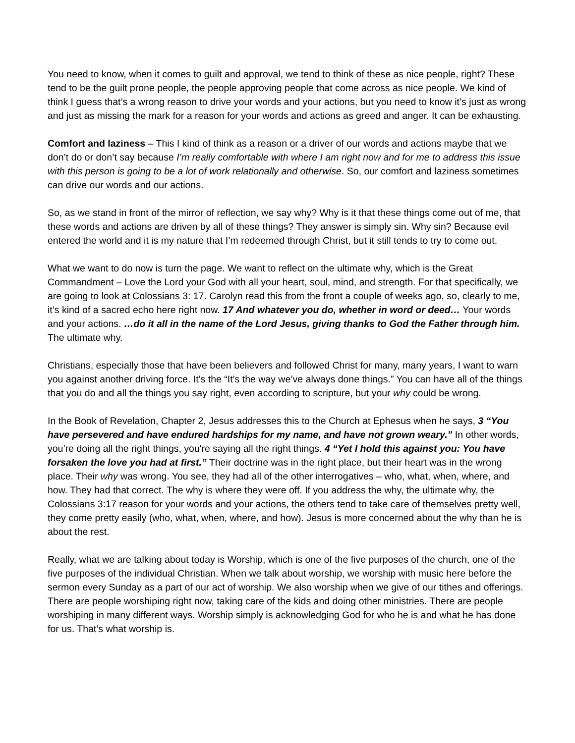You need to know, when it comes to guilt and approval, we tend to think of these as nice people, right? These tend to be the guilt prone people, the people approving people that come across as nice people. We kind of think I guess that’s a wrong reason to drive your words and your actions, but you need to know it’s just as wrong and just as missing the mark for a reason for your words and actions as greed and anger. It can be exhausting.
Comfort and laziness – This I kind of think as a reason or a driver of our words and actions maybe that we don’t do or don’t say because I’m really comfortable with where I am right now and for me to address this issue with this person is going to be a lot of work relationally and otherwise. So, our comfort and laziness sometimes can drive our words and our actions.
So, as we stand in front of the mirror of reflection, we say why? Why is it that these things come out of me, that these words and actions are driven by all of these things? They answer is simply sin. Why sin? Because evil entered the world and it is my nature that I’m redeemed through Christ, but it still tends to try to come out.
What we want to do now is turn the page. We want to reflect on the ultimate why, which is the Great Commandment – Love the Lord your God with all your heart, soul, mind, and strength. For that specifically, we are going to look at Colossians 3: 17. Carolyn read this from the front a couple of weeks ago, so, clearly to me, it’s kind of a sacred echo here right now. 17 And whatever you do, whether in word or deed… Your words and your actions. …do it all in the name of the Lord Jesus, giving thanks to God the Father through him. The ultimate why.
Christians, especially those that have been believers and followed Christ for many, many years, I want to warn you against another driving force. It’s the “It’s the way we’ve always done things.” You can have all of the things that you do and all the things you say right, even according to scripture, but your why could be wrong.
In the Book of Revelation, Chapter 2, Jesus addresses this to the Church at Ephesus when he says, 3 “You have persevered and have endured hardships for my name, and have not grown weary.” In other words, you’re doing all the right things, you're saying all the right things. 4 “Yet I hold this against you: You have forsaken the love you had at first.” Their doctrine was in the right place, but their heart was in the wrong place. Their why was wrong. You see, they had all of the other interrogatives – who, what, when, where, and how. They had that correct. The why is where they were off. If you address the why, the ultimate why, the Colossians 3:17 reason for your words and your actions, the others tend to take care of themselves pretty well, they come pretty easily (who, what, when, where, and how). Jesus is more concerned about the why than he is about the rest.
Really, what we are talking about today is Worship, which is one of the five purposes of the church, one of the five purposes of the individual Christian. When we talk about worship, we worship with music here before the sermon every Sunday as a part of our act of worship. We also worship when we give of our tithes and offerings. There are people worshiping right now, taking care of the kids and doing other ministries. There are people worshiping in many different ways. Worship simply is acknowledging God for who he is and what he has done for us. That’s what worship is.